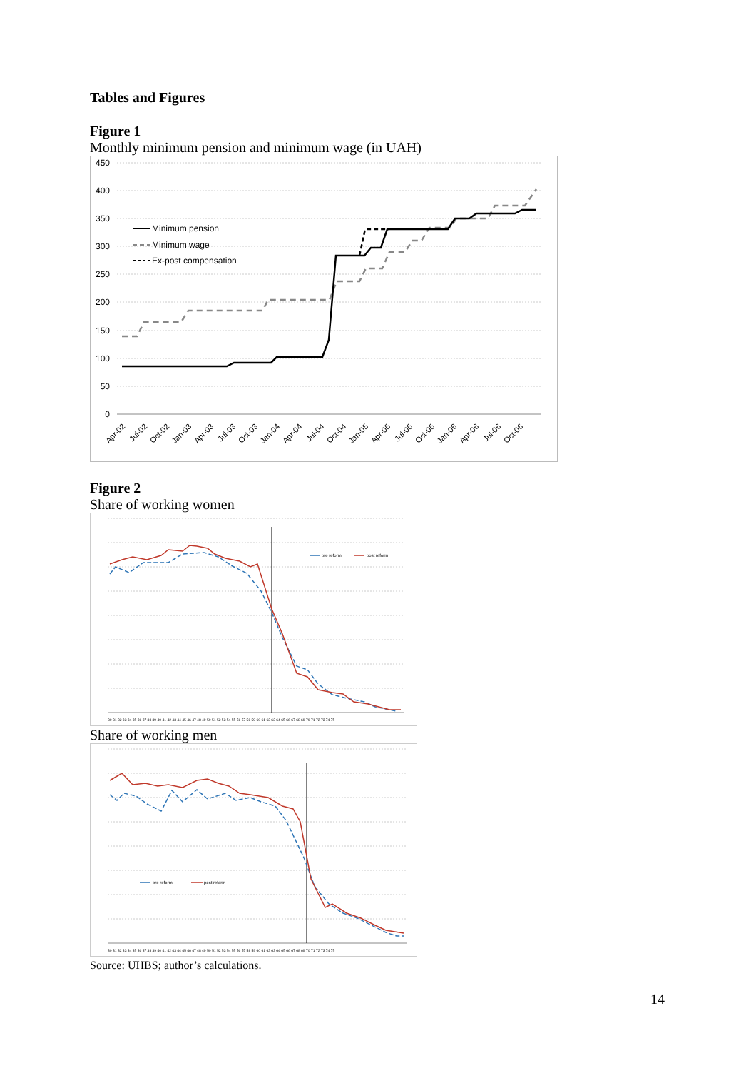Tables and Figures
Figure 1
Monthly minimum pension and minimum wage (in UAH)
450
400
350
300
250
200
150
100
50
0
Minimum pension
Minimum wage
Ex-post compensation
Apr-02
Jul-02
Oct-02
Jan-03
Apr-03
Jul-03
Oct-03
Jan-04
Apr-04
Jul-04
Oct-04
Jan-05
Apr-05
Jul-05
Oct-05
Jan-06
Apr-06
Jul-06
Oct-06
Figure 2
Share of working women
pre reform
post reform
30 31 32 33 34 35 36 37 38 39 40 41 42 43 44 45 46 47 48 49 50 51 52 53 54 55 56 57 58 59 60 61 62 63 64 65 66 67 68 69 70 71 72 73 74 75
Share of working men
pre reform
post reform
30 31 32 33 34 35 36 37 38 39 40 41 42 43 44 45 46 47 48 49 50 51 52 53 54 55 56 57 58 59 60 61 62 63 64 65 66 67 68 69 70 71 72 73 74 75
Source: UHBS; author’s calculations.
14